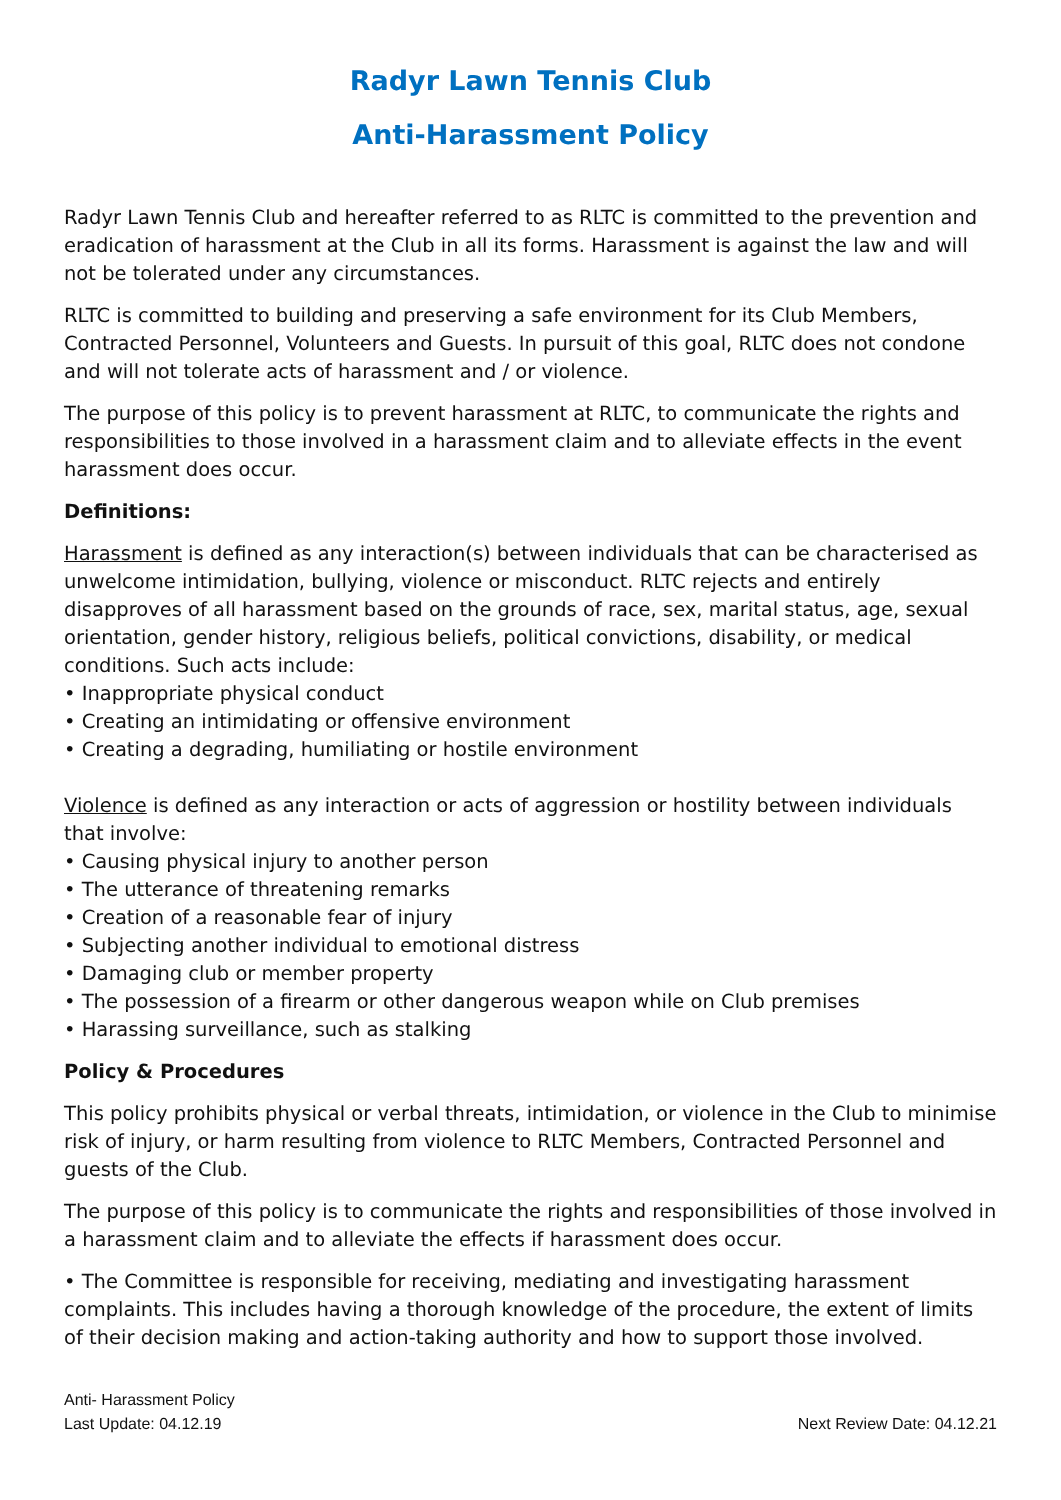Radyr Lawn Tennis Club
Anti-Harassment Policy
Radyr Lawn Tennis Club and hereafter referred to as RLTC is committed to the prevention and eradication of harassment at the Club in all its forms. Harassment is against the law and will not be tolerated under any circumstances.
RLTC is committed to building and preserving a safe environment for its Club Members, Contracted Personnel, Volunteers and Guests. In pursuit of this goal, RLTC does not condone and will not tolerate acts of harassment and / or violence.
The purpose of this policy is to prevent harassment at RLTC, to communicate the rights and responsibilities to those involved in a harassment claim and to alleviate effects in the event harassment does occur.
Definitions:
Harassment is defined as any interaction(s) between individuals that can be characterised as unwelcome intimidation, bullying, violence or misconduct. RLTC rejects and entirely disapproves of all harassment based on the grounds of race, sex, marital status, age, sexual orientation, gender history, religious beliefs, political convictions, disability, or medical conditions. Such acts include:
• Inappropriate physical conduct
• Creating an intimidating or offensive environment
• Creating a degrading, humiliating or hostile environment
Violence is defined as any interaction or acts of aggression or hostility between individuals that involve:
• Causing physical injury to another person
• The utterance of threatening remarks
• Creation of a reasonable fear of injury
• Subjecting another individual to emotional distress
• Damaging club or member property
• The possession of a firearm or other dangerous weapon while on Club premises
• Harassing surveillance, such as stalking
Policy & Procedures
This policy prohibits physical or verbal threats, intimidation, or violence in the Club to minimise risk of injury, or harm resulting from violence to RLTC Members, Contracted Personnel and guests of the Club.
The purpose of this policy is to communicate the rights and responsibilities of those involved in a harassment claim and to alleviate the effects if harassment does occur.
• The Committee is responsible for receiving, mediating and investigating harassment complaints. This includes having a thorough knowledge of the procedure, the extent of limits of their decision making and action-taking authority and how to support those involved.
Anti- Harassment Policy
Last Update: 04.12.19 Next Review Date: 04.12.21